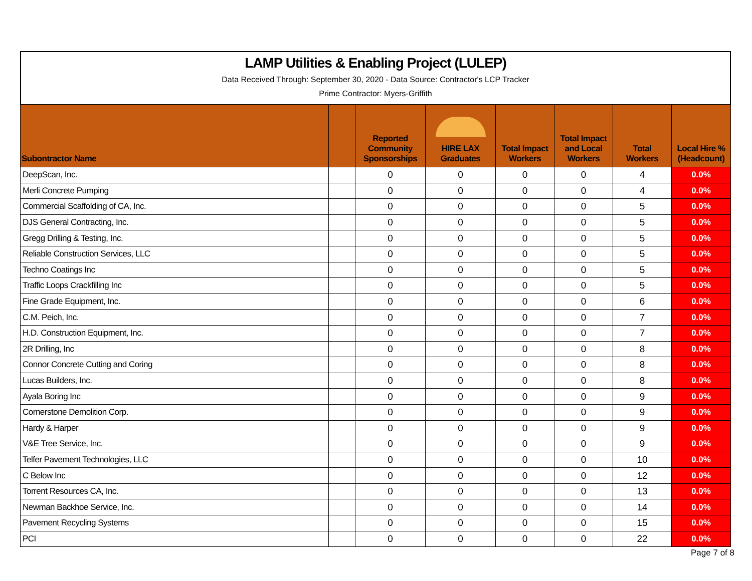LAMP Utilities & Enabling Project (LULEP)
Data Received Through: September 30, 2020 - Data Source: Contractor's LCP Tracker
Prime Contractor: Myers-Griffith
| Subontractor Name | | Reported Community Sponsorships | HIRE LAX Graduates | Total Impact Workers | Total Impact and Local Workers | Total Workers | Local Hire % (Headcount) |
| --- | --- | --- | --- | --- | --- | --- | --- |
| DeepScan, Inc. | | 0 | 0 | 0 | 0 | 4 | 0.0% |
| Merli Concrete Pumping | | 0 | 0 | 0 | 0 | 4 | 0.0% |
| Commercial Scaffolding of CA, Inc. | | 0 | 0 | 0 | 0 | 5 | 0.0% |
| DJS General Contracting, Inc. | | 0 | 0 | 0 | 0 | 5 | 0.0% |
| Gregg Drilling & Testing, Inc. | | 0 | 0 | 0 | 0 | 5 | 0.0% |
| Reliable Construction Services, LLC | | 0 | 0 | 0 | 0 | 5 | 0.0% |
| Techno Coatings Inc | | 0 | 0 | 0 | 0 | 5 | 0.0% |
| Traffic Loops Crackfilling Inc | | 0 | 0 | 0 | 0 | 5 | 0.0% |
| Fine Grade Equipment, Inc. | | 0 | 0 | 0 | 0 | 6 | 0.0% |
| C.M. Peich, Inc. | | 0 | 0 | 0 | 0 | 7 | 0.0% |
| H.D. Construction Equipment, Inc. | | 0 | 0 | 0 | 0 | 7 | 0.0% |
| 2R Drilling, Inc | | 0 | 0 | 0 | 0 | 8 | 0.0% |
| Connor Concrete Cutting and Coring | | 0 | 0 | 0 | 0 | 8 | 0.0% |
| Lucas Builders, Inc. | | 0 | 0 | 0 | 0 | 8 | 0.0% |
| Ayala Boring Inc | | 0 | 0 | 0 | 0 | 9 | 0.0% |
| Cornerstone Demolition Corp. | | 0 | 0 | 0 | 0 | 9 | 0.0% |
| Hardy & Harper | | 0 | 0 | 0 | 0 | 9 | 0.0% |
| V&E Tree Service, Inc. | | 0 | 0 | 0 | 0 | 9 | 0.0% |
| Telfer Pavement Technologies, LLC | | 0 | 0 | 0 | 0 | 10 | 0.0% |
| C Below Inc | | 0 | 0 | 0 | 0 | 12 | 0.0% |
| Torrent Resources CA, Inc. | | 0 | 0 | 0 | 0 | 13 | 0.0% |
| Newman Backhoe Service, Inc. | | 0 | 0 | 0 | 0 | 14 | 0.0% |
| Pavement Recycling Systems | | 0 | 0 | 0 | 0 | 15 | 0.0% |
| PCI | | 0 | 0 | 0 | 0 | 22 | 0.0% |
Page 7 of 8